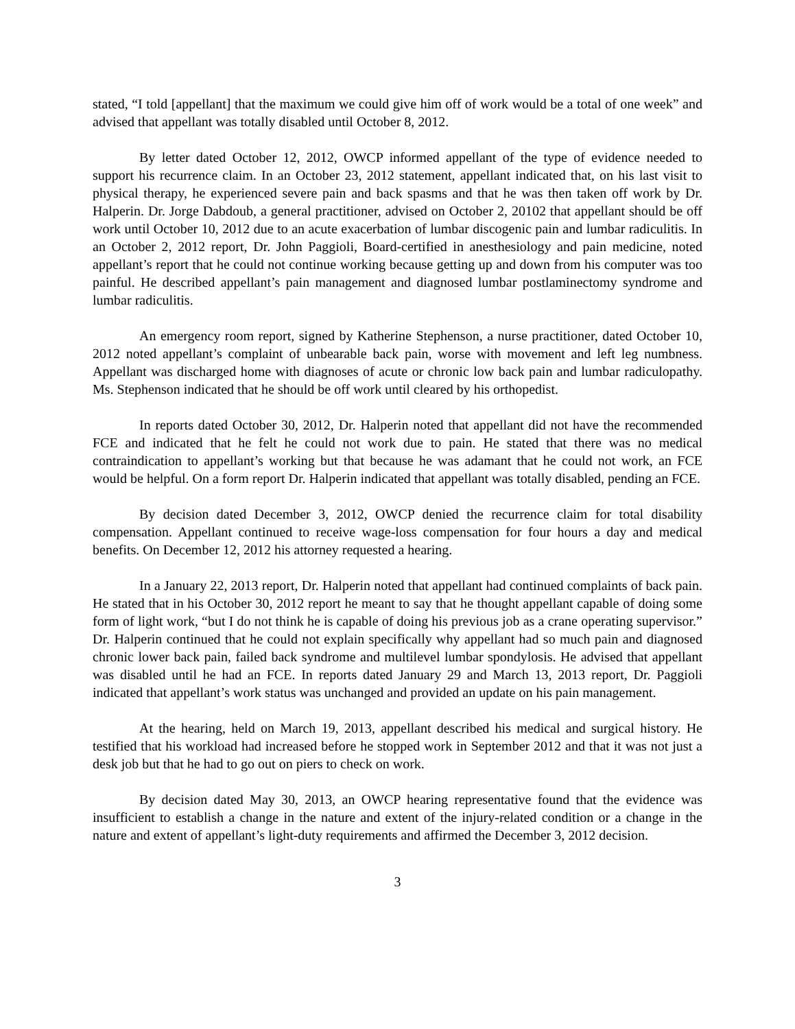stated, “I told [appellant] that the maximum we could give him off of work would be a total of one week” and advised that appellant was totally disabled until October 8, 2012.
By letter dated October 12, 2012, OWCP informed appellant of the type of evidence needed to support his recurrence claim. In an October 23, 2012 statement, appellant indicated that, on his last visit to physical therapy, he experienced severe pain and back spasms and that he was then taken off work by Dr. Halperin. Dr. Jorge Dabdoub, a general practitioner, advised on October 2, 20102 that appellant should be off work until October 10, 2012 due to an acute exacerbation of lumbar discogenic pain and lumbar radiculitis. In an October 2, 2012 report, Dr. John Paggioli, Board-certified in anesthesiology and pain medicine, noted appellant’s report that he could not continue working because getting up and down from his computer was too painful. He described appellant’s pain management and diagnosed lumbar postlaminectomy syndrome and lumbar radiculitis.
An emergency room report, signed by Katherine Stephenson, a nurse practitioner, dated October 10, 2012 noted appellant’s complaint of unbearable back pain, worse with movement and left leg numbness. Appellant was discharged home with diagnoses of acute or chronic low back pain and lumbar radiculopathy. Ms. Stephenson indicated that he should be off work until cleared by his orthopedist.
In reports dated October 30, 2012, Dr. Halperin noted that appellant did not have the recommended FCE and indicated that he felt he could not work due to pain. He stated that there was no medical contraindication to appellant’s working but that because he was adamant that he could not work, an FCE would be helpful. On a form report Dr. Halperin indicated that appellant was totally disabled, pending an FCE.
By decision dated December 3, 2012, OWCP denied the recurrence claim for total disability compensation. Appellant continued to receive wage-loss compensation for four hours a day and medical benefits. On December 12, 2012 his attorney requested a hearing.
In a January 22, 2013 report, Dr. Halperin noted that appellant had continued complaints of back pain. He stated that in his October 30, 2012 report he meant to say that he thought appellant capable of doing some form of light work, “but I do not think he is capable of doing his previous job as a crane operating supervisor.” Dr. Halperin continued that he could not explain specifically why appellant had so much pain and diagnosed chronic lower back pain, failed back syndrome and multilevel lumbar spondylosis. He advised that appellant was disabled until he had an FCE. In reports dated January 29 and March 13, 2013 report, Dr. Paggioli indicated that appellant’s work status was unchanged and provided an update on his pain management.
At the hearing, held on March 19, 2013, appellant described his medical and surgical history. He testified that his workload had increased before he stopped work in September 2012 and that it was not just a desk job but that he had to go out on piers to check on work.
By decision dated May 30, 2013, an OWCP hearing representative found that the evidence was insufficient to establish a change in the nature and extent of the injury-related condition or a change in the nature and extent of appellant’s light-duty requirements and affirmed the December 3, 2012 decision.
3